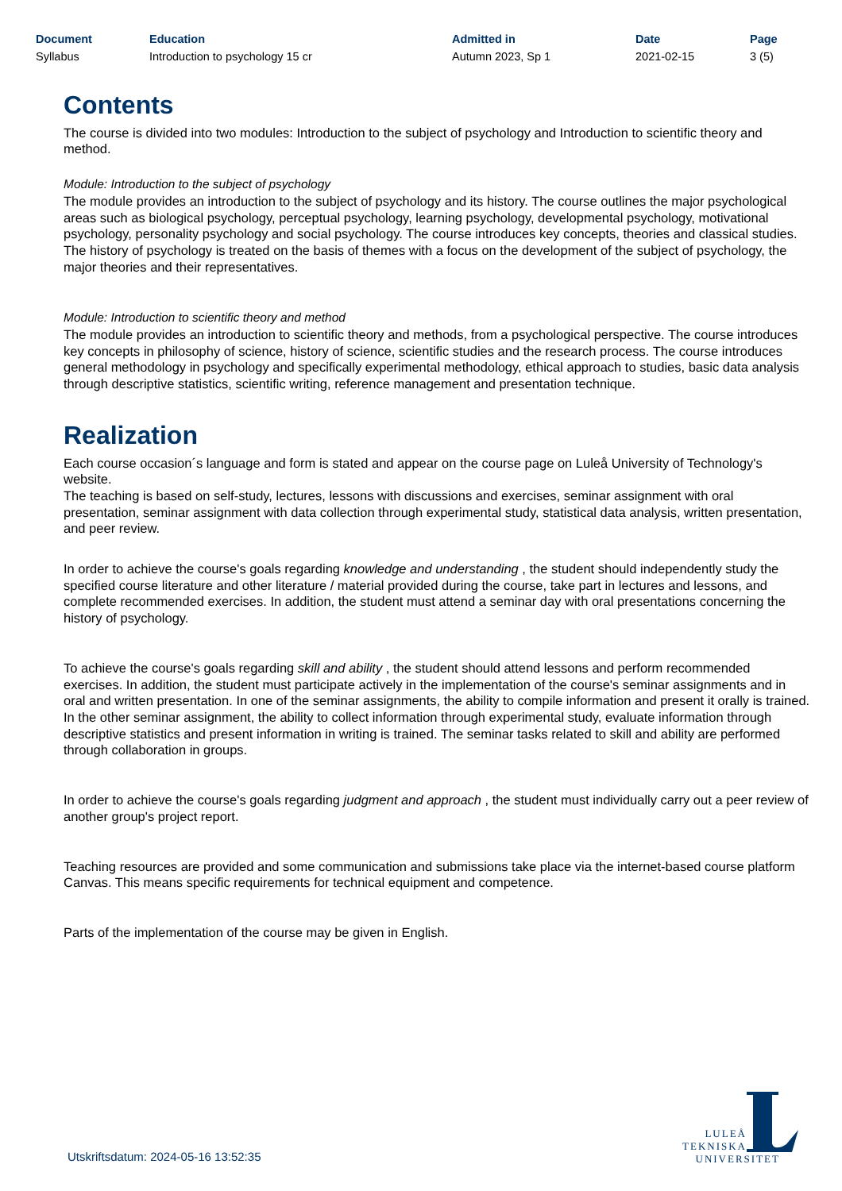Document
Syllabus
Education
Introduction to psychology 15 cr
Admitted in
Autumn 2023, Sp 1
Date
2021-02-15
Page
3 (5)
Contents
The course is divided into two modules: Introduction to the subject of psychology and Introduction to scientific theory and method.
Module: Introduction to the subject of psychology
The module provides an introduction to the subject of psychology and its history. The course outlines the major psychological areas such as biological psychology, perceptual psychology, learning psychology, developmental psychology, motivational psychology, personality psychology and social psychology. The course introduces key concepts, theories and classical studies. The history of psychology is treated on the basis of themes with a focus on the development of the subject of psychology, the major theories and their representatives.
Module: Introduction to scientific theory and method
The module provides an introduction to scientific theory and methods, from a psychological perspective. The course introduces key concepts in philosophy of science, history of science, scientific studies and the research process. The course introduces general methodology in psychology and specifically experimental methodology, ethical approach to studies, basic data analysis through descriptive statistics, scientific writing, reference management and presentation technique.
Realization
Each course occasion´s language and form is stated and appear on the course page on Luleå University of Technology's website.
The teaching is based on self-study, lectures, lessons with discussions and exercises, seminar assignment with oral presentation, seminar assignment with data collection through experimental study, statistical data analysis, written presentation, and peer review.
In order to achieve the course's goals regarding knowledge and understanding , the student should independently study the specified course literature and other literature / material provided during the course, take part in lectures and lessons, and complete recommended exercises. In addition, the student must attend a seminar day with oral presentations concerning the history of psychology.
To achieve the course's goals regarding skill and ability , the student should attend lessons and perform recommended exercises. In addition, the student must participate actively in the implementation of the course's seminar assignments and in oral and written presentation. In one of the seminar assignments, the ability to compile information and present it orally is trained. In the other seminar assignment, the ability to collect information through experimental study, evaluate information through descriptive statistics and present information in writing is trained. The seminar tasks related to skill and ability are performed through collaboration in groups.
In order to achieve the course's goals regarding judgment and approach , the student must individually carry out a peer review of another group's project report.
Teaching resources are provided and some communication and submissions take place via the internet-based course platform Canvas. This means specific requirements for technical equipment and competence.
Parts of the implementation of the course may be given in English.
Utskriftsdatum: 2024-05-16 13:52:35
LULEÅ
TEKNISKA
UNIVERSITET